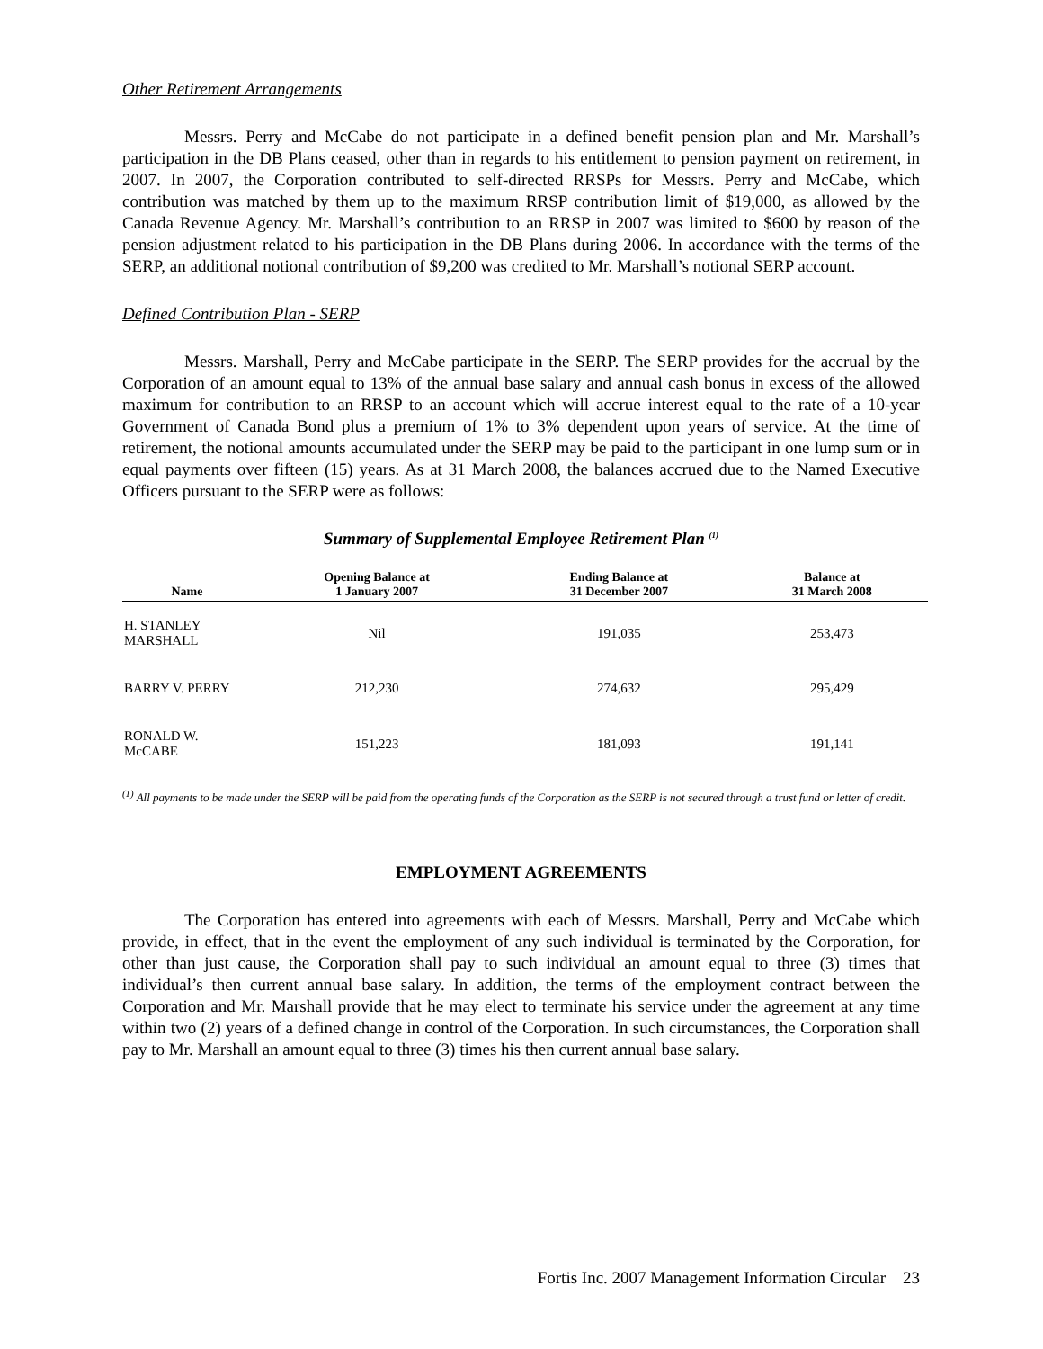Other Retirement Arrangements
Messrs. Perry and McCabe do not participate in a defined benefit pension plan and Mr. Marshall’s participation in the DB Plans ceased, other than in regards to his entitlement to pension payment on retirement, in 2007. In 2007, the Corporation contributed to self-directed RRSPs for Messrs. Perry and McCabe, which contribution was matched by them up to the maximum RRSP contribution limit of $19,000, as allowed by the Canada Revenue Agency. Mr. Marshall’s contribution to an RRSP in 2007 was limited to $600 by reason of the pension adjustment related to his participation in the DB Plans during 2006. In accordance with the terms of the SERP, an additional notional contribution of $9,200 was credited to Mr. Marshall’s notional SERP account.
Defined Contribution Plan - SERP
Messrs. Marshall, Perry and McCabe participate in the SERP. The SERP provides for the accrual by the Corporation of an amount equal to 13% of the annual base salary and annual cash bonus in excess of the allowed maximum for contribution to an RRSP to an account which will accrue interest equal to the rate of a 10-year Government of Canada Bond plus a premium of 1% to 3% dependent upon years of service. At the time of retirement, the notional amounts accumulated under the SERP may be paid to the participant in one lump sum or in equal payments over fifteen (15) years. As at 31 March 2008, the balances accrued due to the Named Executive Officers pursuant to the SERP were as follows:
Summary of Supplemental Employee Retirement Plan <sup>(1)</sup>
| Name | Opening Balance at 1 January 2007 | Ending Balance at 31 December 2007 | Balance at 31 March 2008 |
| --- | --- | --- | --- |
| H. STANLEY MARSHALL | Nil | 191,035 | 253,473 |
| BARRY V. PERRY | 212,230 | 274,632 | 295,429 |
| RONALD W. McCABE | 151,223 | 181,093 | 191,141 |
<sup>(1)</sup> All payments to be made under the SERP will be paid from the operating funds of the Corporation as the SERP is not secured through a trust fund or letter of credit.
EMPLOYMENT AGREEMENTS
The Corporation has entered into agreements with each of Messrs. Marshall, Perry and McCabe which provide, in effect, that in the event the employment of any such individual is terminated by the Corporation, for other than just cause, the Corporation shall pay to such individual an amount equal to three (3) times that individual’s then current annual base salary. In addition, the terms of the employment contract between the Corporation and Mr. Marshall provide that he may elect to terminate his service under the agreement at any time within two (2) years of a defined change in control of the Corporation. In such circumstances, the Corporation shall pay to Mr. Marshall an amount equal to three (3) times his then current annual base salary.
Fortis Inc. 2007 Management Information Circular 23